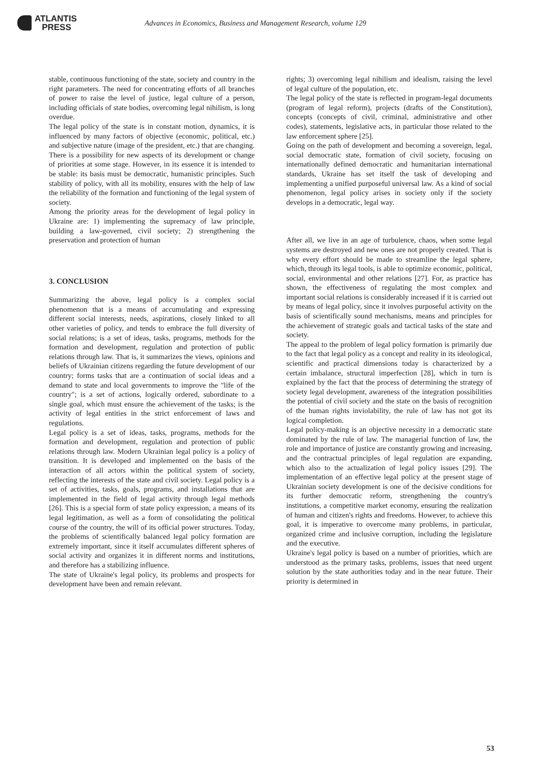ATLANTIS
PRESS
Advances in Economics, Business and Management Research, volume 129
stable, continuous functioning of the state, society and country in the right parameters. The need for concentrating efforts of all branches of power to raise the level of justice, legal culture of a person, including officials of state bodies, overcoming legal nihilism, is long overdue.
The legal policy of the state is in constant motion, dynamics, it is influenced by many factors of objective (economic, political, etc.) and subjective nature (image of the president, etc.) that are changing. There is a possibility for new aspects of its development or change of priorities at some stage. However, in its essence it is intended to be stable: its basis must be democratic, humanistic principles. Such stability of policy, with all its mobility, ensures with the help of law the reliability of the formation and functioning of the legal system of society.
Among the priority areas for the development of legal policy in Ukraine are: 1) implementing the supremacy of law principle, building a law-governed, civil society; 2) strengthening the preservation and protection of human
3. CONCLUSION
Summarizing the above, legal policy is a complex social phenomenon that is a means of accumulating and expressing different social interests, needs, aspirations, closely linked to all other varieties of policy, and tends to embrace the full diversity of social relations; is a set of ideas, tasks, programs, methods for the formation and development, regulation and protection of public relations through law. That is, it summarizes the views, opinions and beliefs of Ukrainian citizens regarding the future development of our country; forms tasks that are a continuation of social ideas and a demand to state and local governments to improve the "life of the country"; is a set of actions, logically ordered, subordinate to a single goal, which must ensure the achievement of the tasks; is the activity of legal entities in the strict enforcement of laws and regulations.
Legal policy is a set of ideas, tasks, programs, methods for the formation and development, regulation and protection of public relations through law. Modern Ukrainian legal policy is a policy of transition. It is developed and implemented on the basis of the interaction of all actors within the political system of society, reflecting the interests of the state and civil society. Legal policy is a set of activities, tasks, goals, programs, and installations that are implemented in the field of legal activity through legal methods [26]. This is a special form of state policy expression, a means of its legal legitimation, as well as a form of consolidating the political course of the country, the will of its official power structures. Today, the problems of scientifically balanced legal policy formation are extremely important, since it itself accumulates different spheres of social activity and organizes it in different norms and institutions, and therefore has a stabilizing influence.
The state of Ukraine's legal policy, its problems and prospects for development have been and remain relevant.
rights; 3) overcoming legal nihilism and idealism, raising the level of legal culture of the population, etc.
The legal policy of the state is reflected in program-legal documents (program of legal reform), projects (drafts of the Constitution), concepts (concepts of civil, criminal, administrative and other codes), statements, legislative acts, in particular those related to the law enforcement sphere [25].
Going on the path of development and becoming a sovereign, legal, social democratic state, formation of civil society, focusing on internationally defined democratic and humanitarian international standards, Ukraine has set itself the task of developing and implementing a unified purposeful universal law. As a kind of social phenomenon, legal policy arises in society only if the society develops in a democratic, legal way.
After all, we live in an age of turbulence, chaos, when some legal systems are destroyed and new ones are not properly created. That is why every effort should be made to streamline the legal sphere, which, through its legal tools, is able to optimize economic, political, social, environmental and other relations [27]. For, as practice has shown, the effectiveness of regulating the most complex and important social relations is considerably increased if it is carried out by means of legal policy, since it involves purposeful activity on the basis of scientifically sound mechanisms, means and principles for the achievement of strategic goals and tactical tasks of the state and society.
The appeal to the problem of legal policy formation is primarily due to the fact that legal policy as a concept and reality in its ideological, scientific and practical dimensions today is characterized by a certain imbalance, structural imperfection [28], which in turn is explained by the fact that the process of determining the strategy of society legal development, awareness of the integration possibilities the potential of civil society and the state on the basis of recognition of the human rights inviolability, the rule of law has not got its logical completion.
Legal policy-making is an objective necessity in a democratic state dominated by the rule of law. The managerial function of law, the role and importance of justice are constantly growing and increasing, and the contractual principles of legal regulation are expanding, which also to the actualization of legal policy issues [29]. The implementation of an effective legal policy at the present stage of Ukrainian society development is one of the decisive conditions for its further democratic reform, strengthening the country's institutions, a competitive market economy, ensuring the realization of human and citizen's rights and freedoms. However, to achieve this goal, it is imperative to overcome many problems, in particular, organized crime and inclusive corruption, including the legislature and the executive.
Ukraine's legal policy is based on a number of priorities, which are understood as the primary tasks, problems, issues that need urgent solution by the state authorities today and in the near future. Their priority is determined in
53